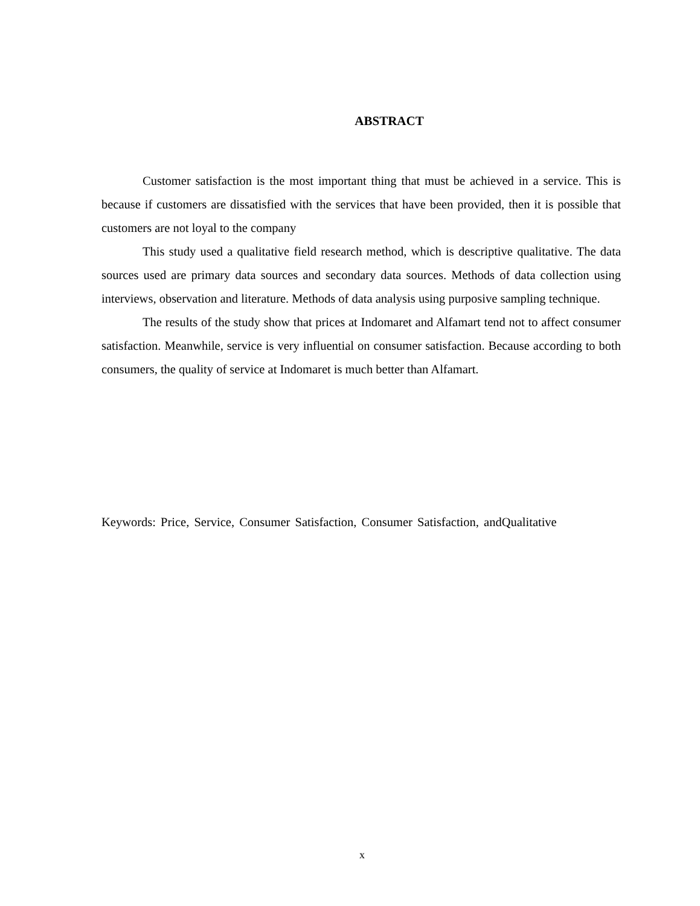ABSTRACT
Customer satisfaction is the most important thing that must be achieved in a service. This is because if customers are dissatisfied with the services that have been provided, then it is possible that customers are not loyal to the company
This study used a qualitative field research method, which is descriptive qualitative. The data sources used are primary data sources and secondary data sources. Methods of data collection using interviews, observation and literature. Methods of data analysis using purposive sampling technique.
The results of the study show that prices at Indomaret and Alfamart tend not to affect consumer satisfaction. Meanwhile, service is very influential on consumer satisfaction. Because according to both consumers, the quality of service at Indomaret is much better than Alfamart.
Keywords: Price, Service, Consumer Satisfaction, Consumer Satisfaction, andQualitative
x